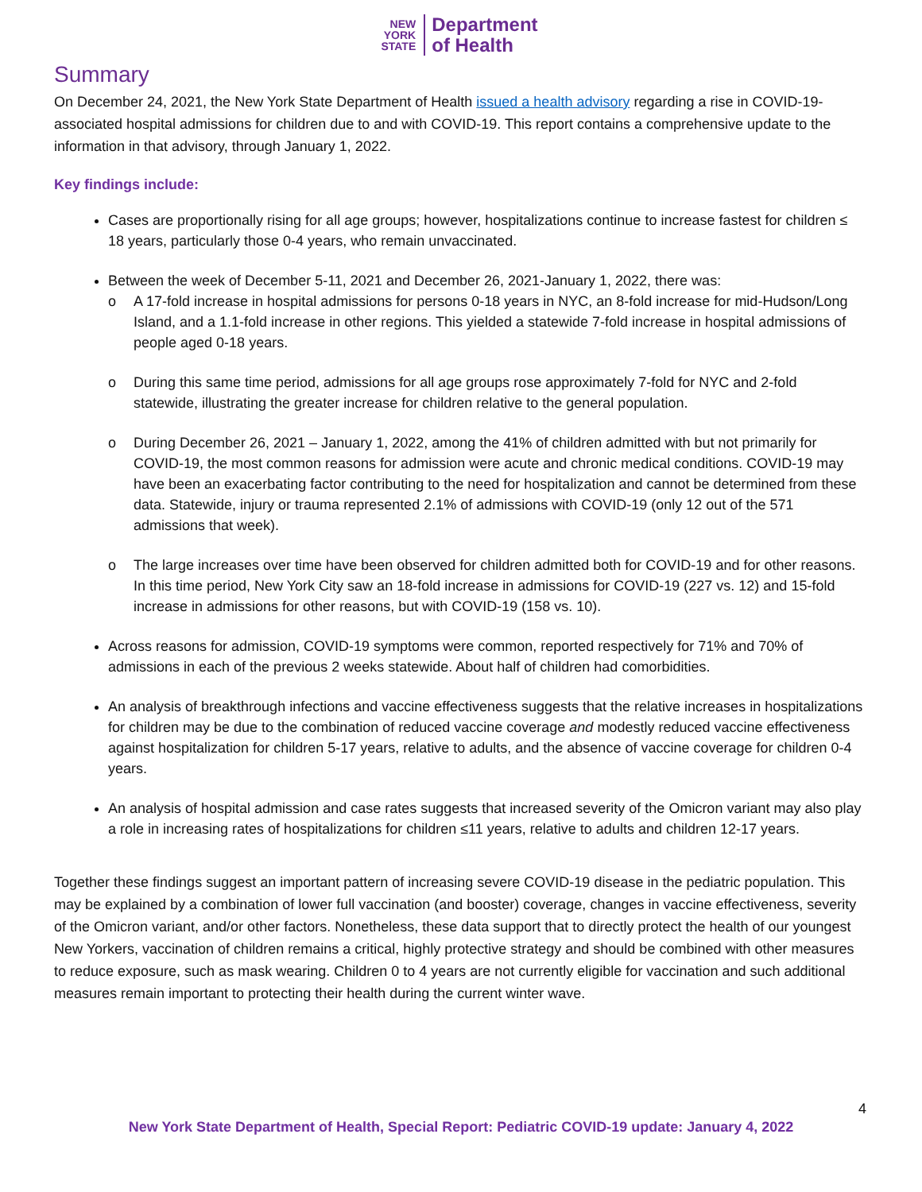NEW
YORK
STATE
Department
of Health
Summary
On December 24, 2021, the New York State Department of Health issued a health advisory regarding a rise in COVID-19-associated hospital admissions for children due to and with COVID-19. This report contains a comprehensive update to the information in that advisory, through January 1, 2022.
Key findings include:
Cases are proportionally rising for all age groups; however, hospitalizations continue to increase fastest for children ≤ 18 years, particularly those 0-4 years, who remain unvaccinated.
Between the week of December 5-11, 2021 and December 26, 2021-January 1, 2022, there was:
o A 17-fold increase in hospital admissions for persons 0-18 years in NYC, an 8-fold increase for mid-Hudson/Long Island, and a 1.1-fold increase in other regions. This yielded a statewide 7-fold increase in hospital admissions of people aged 0-18 years.
o During this same time period, admissions for all age groups rose approximately 7-fold for NYC and 2-fold statewide, illustrating the greater increase for children relative to the general population.
o During December 26, 2021 – January 1, 2022, among the 41% of children admitted with but not primarily for COVID-19, the most common reasons for admission were acute and chronic medical conditions. COVID-19 may have been an exacerbating factor contributing to the need for hospitalization and cannot be determined from these data. Statewide, injury or trauma represented 2.1% of admissions with COVID-19 (only 12 out of the 571 admissions that week).
o The large increases over time have been observed for children admitted both for COVID-19 and for other reasons. In this time period, New York City saw an 18-fold increase in admissions for COVID-19 (227 vs. 12) and 15-fold increase in admissions for other reasons, but with COVID-19 (158 vs. 10).
Across reasons for admission, COVID-19 symptoms were common, reported respectively for 71% and 70% of admissions in each of the previous 2 weeks statewide. About half of children had comorbidities.
An analysis of breakthrough infections and vaccine effectiveness suggests that the relative increases in hospitalizations for children may be due to the combination of reduced vaccine coverage and modestly reduced vaccine effectiveness against hospitalization for children 5-17 years, relative to adults, and the absence of vaccine coverage for children 0-4 years.
An analysis of hospital admission and case rates suggests that increased severity of the Omicron variant may also play a role in increasing rates of hospitalizations for children ≤11 years, relative to adults and children 12-17 years.
Together these findings suggest an important pattern of increasing severe COVID-19 disease in the pediatric population. This may be explained by a combination of lower full vaccination (and booster) coverage, changes in vaccine effectiveness, severity of the Omicron variant, and/or other factors. Nonetheless, these data support that to directly protect the health of our youngest New Yorkers, vaccination of children remains a critical, highly protective strategy and should be combined with other measures to reduce exposure, such as mask wearing. Children 0 to 4 years are not currently eligible for vaccination and such additional measures remain important to protecting their health during the current winter wave.
4
New York State Department of Health, Special Report: Pediatric COVID-19 update: January 4, 2022